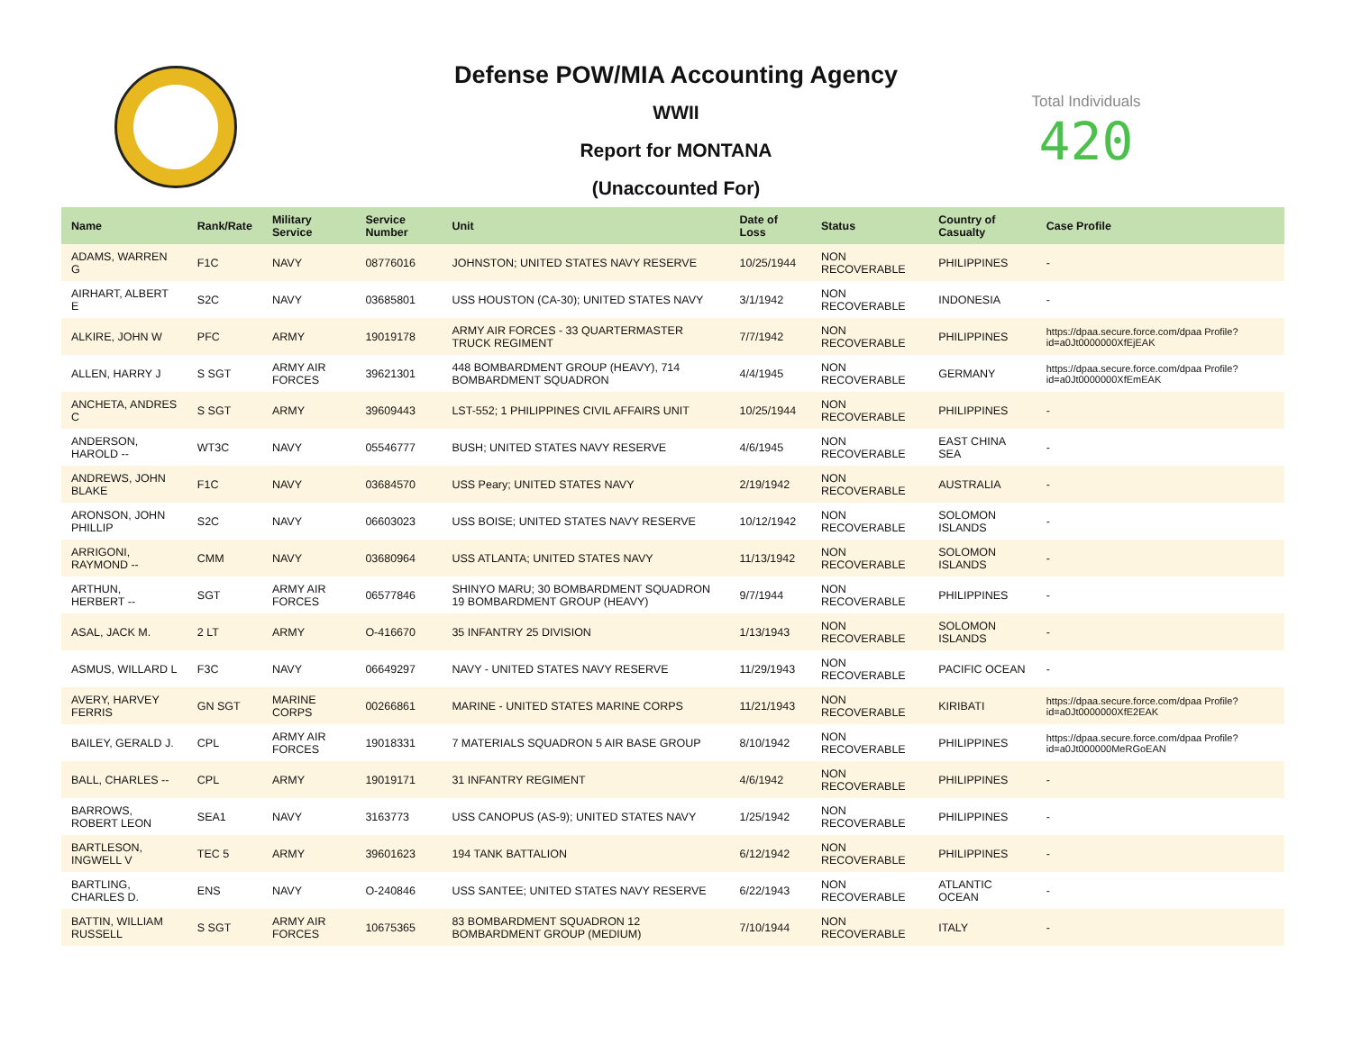Defense POW/MIA Accounting Agency
WWII
Report for MONTANA
(Unaccounted For)
Total Individuals
420
| Name | Rank/Rate | Military Service | Service Number | Unit | Date of Loss | Status | Country of Casualty | Case Profile |
| --- | --- | --- | --- | --- | --- | --- | --- | --- |
| ADAMS, WARREN G | F1C | NAVY | 08776016 | JOHNSTON; UNITED STATES NAVY RESERVE | 10/25/1944 | NON RECOVERABLE | PHILIPPINES | - |
| AIRHART, ALBERT E | S2C | NAVY | 03685801 | USS HOUSTON (CA-30); UNITED STATES NAVY | 3/1/1942 | NON RECOVERABLE | INDONESIA | - |
| ALKIRE, JOHN W | PFC | ARMY | 19019178 | ARMY AIR FORCES - 33 QUARTERMASTER TRUCK REGIMENT | 7/7/1942 | NON RECOVERABLE | PHILIPPINES | https://dpaa.secure.force.com/dpaa Profile?id=a0Jt0000000XfEjEAK |
| ALLEN, HARRY J | S SGT | ARMY AIR FORCES | 39621301 | 448 BOMBARDMENT GROUP (HEAVY), 714 BOMBARDMENT SQUADRON | 4/4/1945 | NON RECOVERABLE | GERMANY | https://dpaa.secure.force.com/dpaa Profile?id=a0Jt0000000XfEmEAK |
| ANCHETA, ANDRES C | S SGT | ARMY | 39609443 | LST-552; 1 PHILIPPINES CIVIL AFFAIRS UNIT | 10/25/1944 | NON RECOVERABLE | PHILIPPINES | - |
| ANDERSON, HAROLD -- | WT3C | NAVY | 05546777 | BUSH; UNITED STATES NAVY RESERVE | 4/6/1945 | NON RECOVERABLE | EAST CHINA SEA | - |
| ANDREWS, JOHN BLAKE | F1C | NAVY | 03684570 | USS Peary; UNITED STATES NAVY | 2/19/1942 | NON RECOVERABLE | AUSTRALIA | - |
| ARONSON, JOHN PHILLIP | S2C | NAVY | 06603023 | USS BOISE; UNITED STATES NAVY RESERVE | 10/12/1942 | NON RECOVERABLE | SOLOMON ISLANDS | - |
| ARRIGONI, RAYMOND -- | CMM | NAVY | 03680964 | USS ATLANTA; UNITED STATES NAVY | 11/13/1942 | NON RECOVERABLE | SOLOMON ISLANDS | - |
| ARTHUN, HERBERT -- | SGT | ARMY AIR FORCES | 06577846 | SHINYO MARU; 30 BOMBARDMENT SQUADRON 19 BOMBARDMENT GROUP (HEAVY) | 9/7/1944 | NON RECOVERABLE | PHILIPPINES | - |
| ASAL, JACK M. | 2 LT | ARMY | O-416670 | 35 INFANTRY 25 DIVISION | 1/13/1943 | NON RECOVERABLE | SOLOMON ISLANDS | - |
| ASMUS, WILLARD L | F3C | NAVY | 06649297 | NAVY - UNITED STATES NAVY RESERVE | 11/29/1943 | NON RECOVERABLE | PACIFIC OCEAN | - |
| AVERY, HARVEY FERRIS | GN SGT | MARINE CORPS | 00266861 | MARINE - UNITED STATES MARINE CORPS | 11/21/1943 | NON RECOVERABLE | KIRIBATI | https://dpaa.secure.force.com/dpaa Profile?id=a0Jt0000000XfE2EAK |
| BAILEY, GERALD J. | CPL | ARMY AIR FORCES | 19018331 | 7 MATERIALS SQUADRON 5 AIR BASE GROUP | 8/10/1942 | NON RECOVERABLE | PHILIPPINES | https://dpaa.secure.force.com/dpaa Profile?id=a0Jt000000MeRGoEAN |
| BALL, CHARLES -- | CPL | ARMY | 19019171 | 31 INFANTRY REGIMENT | 4/6/1942 | NON RECOVERABLE | PHILIPPINES | - |
| BARROWS, ROBERT LEON | SEA1 | NAVY | 3163773 | USS CANOPUS (AS-9); UNITED STATES NAVY | 1/25/1942 | NON RECOVERABLE | PHILIPPINES | - |
| BARTLESON, INGWELL V | TEC 5 | ARMY | 39601623 | 194 TANK BATTALION | 6/12/1942 | NON RECOVERABLE | PHILIPPINES | - |
| BARTLING, CHARLES D. | ENS | NAVY | O-240846 | USS SANTEE; UNITED STATES NAVY RESERVE | 6/22/1943 | NON RECOVERABLE | ATLANTIC OCEAN | - |
| BATTIN, WILLIAM RUSSELL | S SGT | ARMY AIR FORCES | 10675365 | 83 BOMBARDMENT SQUADRON 12 BOMBARDMENT GROUP (MEDIUM) | 7/10/1944 | NON RECOVERABLE | ITALY | - |